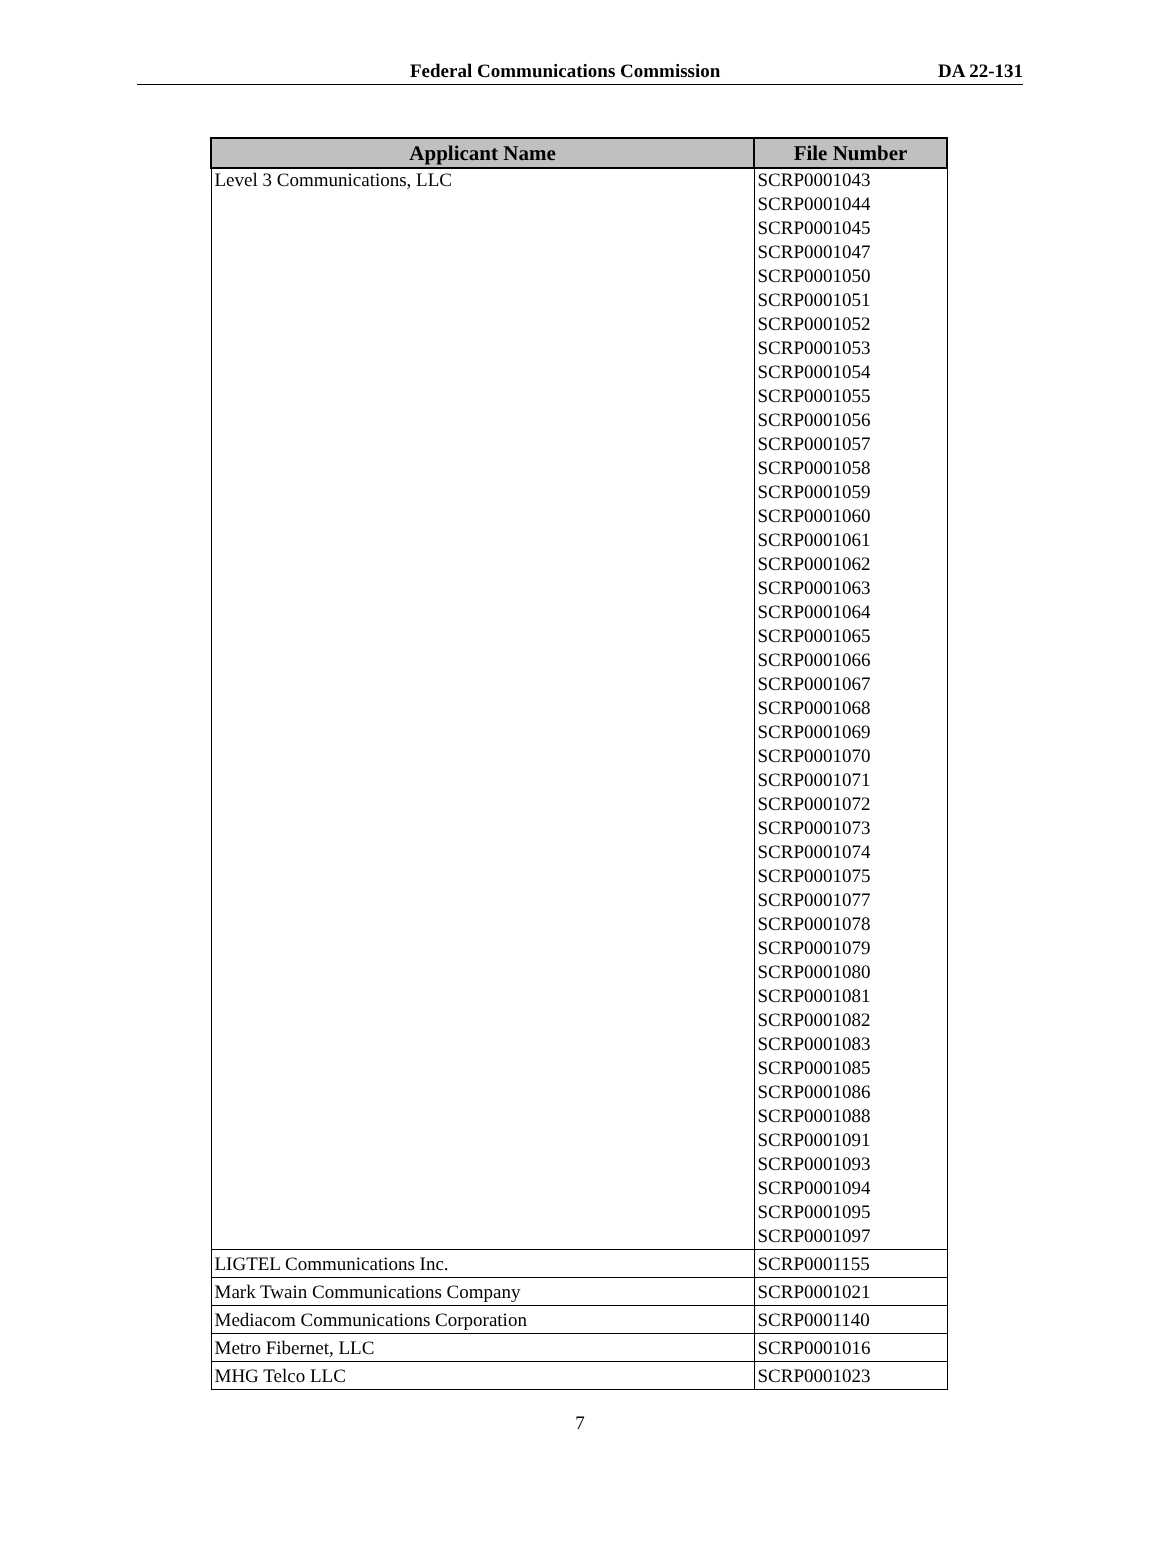Federal Communications Commission DA 22-131
| Applicant Name | File Number |
| --- | --- |
| Level 3 Communications, LLC | SCRP0001043 |
| | SCRP0001044 |
| | SCRP0001045 |
| | SCRP0001047 |
| | SCRP0001050 |
| | SCRP0001051 |
| | SCRP0001052 |
| | SCRP0001053 |
| | SCRP0001054 |
| | SCRP0001055 |
| | SCRP0001056 |
| | SCRP0001057 |
| | SCRP0001058 |
| | SCRP0001059 |
| | SCRP0001060 |
| | SCRP0001061 |
| | SCRP0001062 |
| | SCRP0001063 |
| | SCRP0001064 |
| | SCRP0001065 |
| | SCRP0001066 |
| | SCRP0001067 |
| | SCRP0001068 |
| | SCRP0001069 |
| | SCRP0001070 |
| | SCRP0001071 |
| | SCRP0001072 |
| | SCRP0001073 |
| | SCRP0001074 |
| | SCRP0001075 |
| | SCRP0001077 |
| | SCRP0001078 |
| | SCRP0001079 |
| | SCRP0001080 |
| | SCRP0001081 |
| | SCRP0001082 |
| | SCRP0001083 |
| | SCRP0001085 |
| | SCRP0001086 |
| | SCRP0001088 |
| | SCRP0001091 |
| | SCRP0001093 |
| | SCRP0001094 |
| | SCRP0001095 |
| | SCRP0001097 |
| LIGTEL Communications Inc. | SCRP0001155 |
| Mark Twain Communications Company | SCRP0001021 |
| Mediacom Communications Corporation | SCRP0001140 |
| Metro Fibernet, LLC | SCRP0001016 |
| MHG Telco LLC | SCRP0001023 |
7